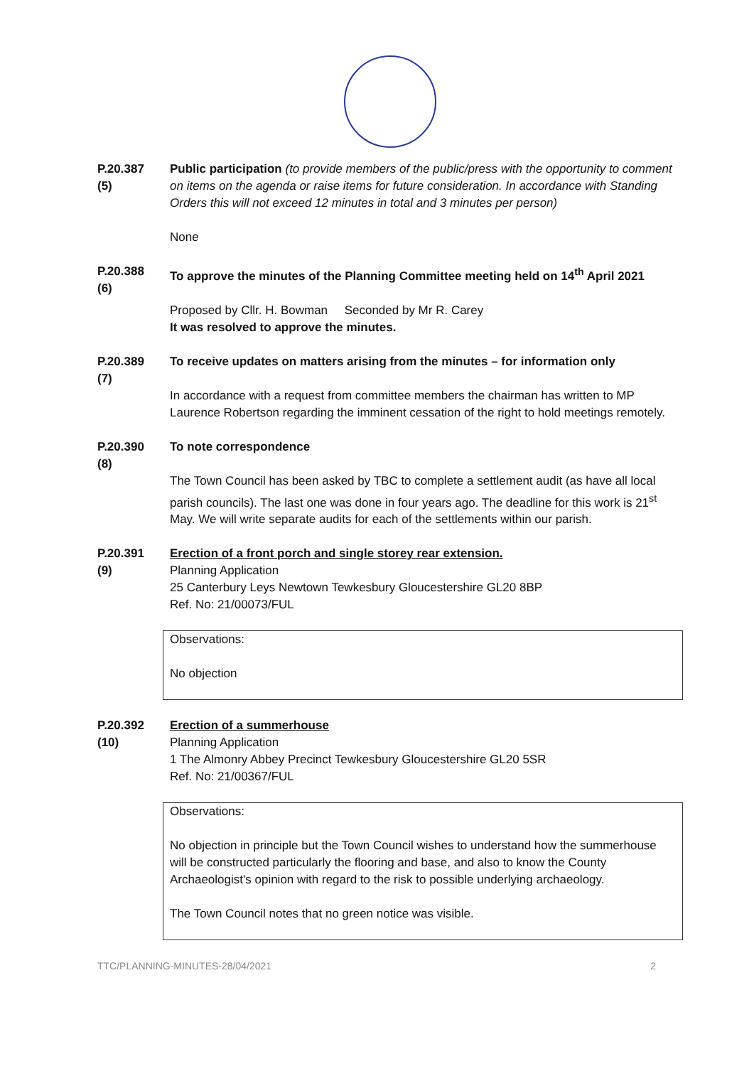P.20.387
(5)
Public participation (to provide members of the public/press with the opportunity to comment on items on the agenda or raise items for future consideration. In accordance with Standing Orders this will not exceed 12 minutes in total and 3 minutes per person)
None
P.20.388
(6)
To approve the minutes of the Planning Committee meeting held on 14<sup>th</sup> April 2021
Proposed by Cllr. H. Bowman Seconded by Mr R. Carey
It was resolved to approve the minutes.
P.20.389
(7)
To receive updates on matters arising from the minutes – for information only
In accordance with a request from committee members the chairman has written to MP Laurence Robertson regarding the imminent cessation of the right to hold meetings remotely.
P.20.390
(8)
To note correspondence
The Town Council has been asked by TBC to complete a settlement audit (as have all local parish councils). The last one was done in four years ago. The deadline for this work is 21<sup>st</sup> May. We will write separate audits for each of the settlements within our parish.
P.20.391
(9)
Erection of a front porch and single storey rear extension.
Planning Application
25 Canterbury Leys Newtown Tewkesbury Gloucestershire GL20 8BP
Ref. No: 21/00073/FUL
Observations:
No objection
P.20.392
(10)
Erection of a summerhouse
Planning Application
1 The Almonry Abbey Precinct Tewkesbury Gloucestershire GL20 5SR
Ref. No: 21/00367/FUL
Observations:
No objection in principle but the Town Council wishes to understand how the summerhouse will be constructed particularly the flooring and base, and also to know the County Archaeologist's opinion with regard to the risk to possible underlying archaeology.
The Town Council notes that no green notice was visible.
TTC/PLANNING-MINUTES-28/04/2021 2